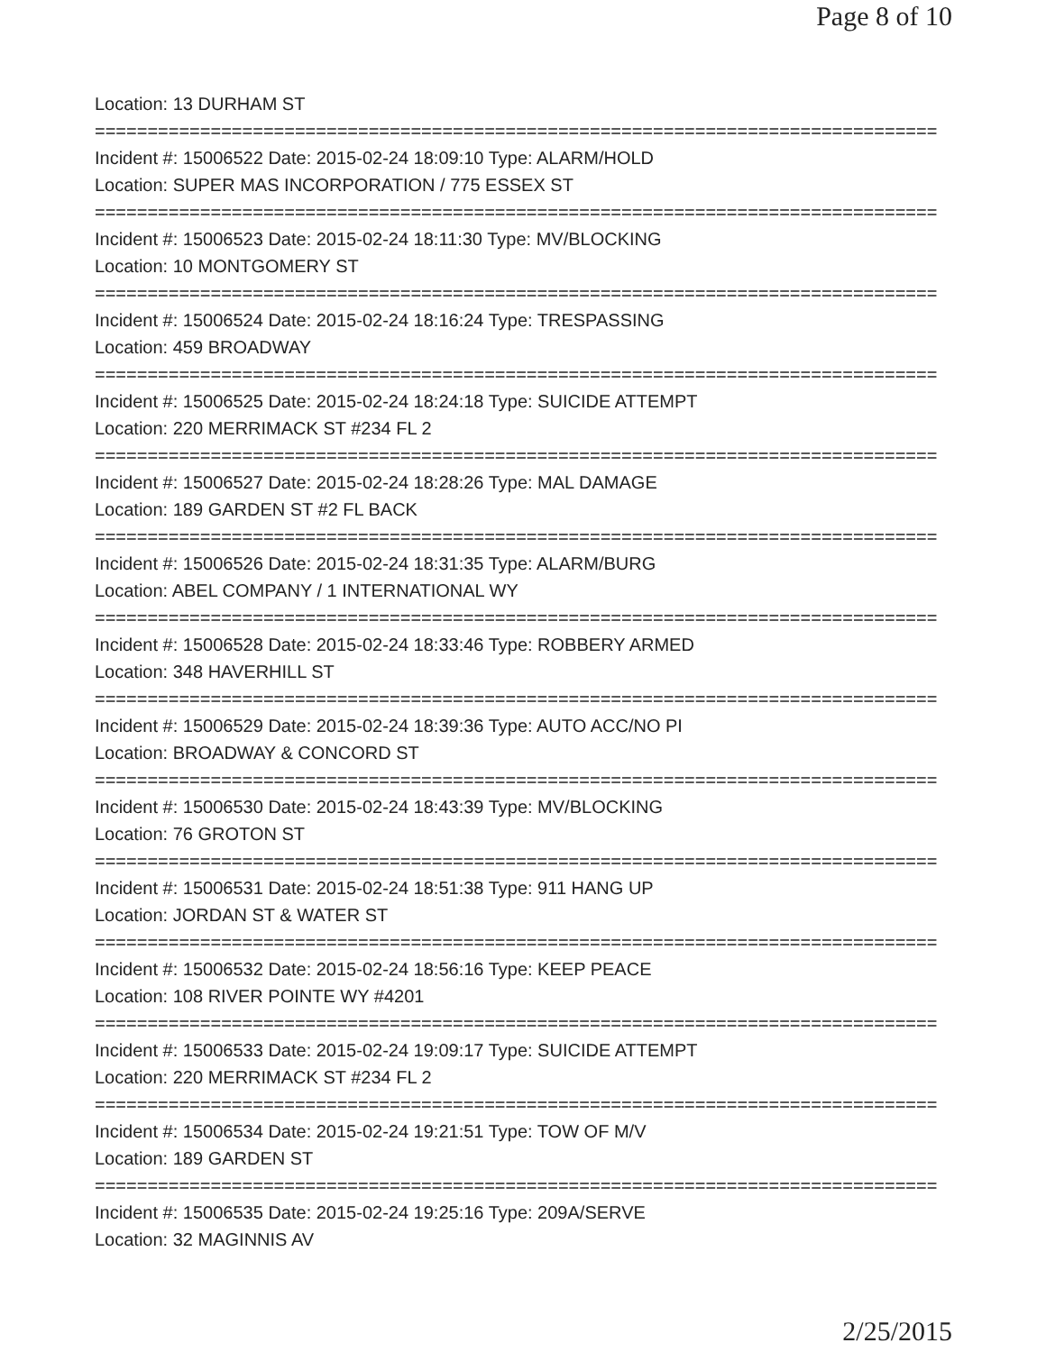Page 8 of 10
Location: 13 DURHAM ST
================================================================================
Incident #: 15006522 Date: 2015-02-24 18:09:10 Type: ALARM/HOLD
Location: SUPER MAS INCORPORATION / 775 ESSEX ST
================================================================================
Incident #: 15006523 Date: 2015-02-24 18:11:30 Type: MV/BLOCKING
Location: 10 MONTGOMERY ST
================================================================================
Incident #: 15006524 Date: 2015-02-24 18:16:24 Type: TRESPASSING
Location: 459 BROADWAY
================================================================================
Incident #: 15006525 Date: 2015-02-24 18:24:18 Type: SUICIDE ATTEMPT
Location: 220 MERRIMACK ST #234 FL 2
================================================================================
Incident #: 15006527 Date: 2015-02-24 18:28:26 Type: MAL DAMAGE
Location: 189 GARDEN ST #2 FL BACK
================================================================================
Incident #: 15006526 Date: 2015-02-24 18:31:35 Type: ALARM/BURG
Location: ABEL COMPANY / 1 INTERNATIONAL WY
================================================================================
Incident #: 15006528 Date: 2015-02-24 18:33:46 Type: ROBBERY ARMED
Location: 348 HAVERHILL ST
================================================================================
Incident #: 15006529 Date: 2015-02-24 18:39:36 Type: AUTO ACC/NO PI
Location: BROADWAY & CONCORD ST
================================================================================
Incident #: 15006530 Date: 2015-02-24 18:43:39 Type: MV/BLOCKING
Location: 76 GROTON ST
================================================================================
Incident #: 15006531 Date: 2015-02-24 18:51:38 Type: 911 HANG UP
Location: JORDAN ST & WATER ST
================================================================================
Incident #: 15006532 Date: 2015-02-24 18:56:16 Type: KEEP PEACE
Location: 108 RIVER POINTE WY #4201
================================================================================
Incident #: 15006533 Date: 2015-02-24 19:09:17 Type: SUICIDE ATTEMPT
Location: 220 MERRIMACK ST #234 FL 2
================================================================================
Incident #: 15006534 Date: 2015-02-24 19:21:51 Type: TOW OF M/V
Location: 189 GARDEN ST
================================================================================
Incident #: 15006535 Date: 2015-02-24 19:25:16 Type: 209A/SERVE
Location: 32 MAGINNIS AV
2/25/2015